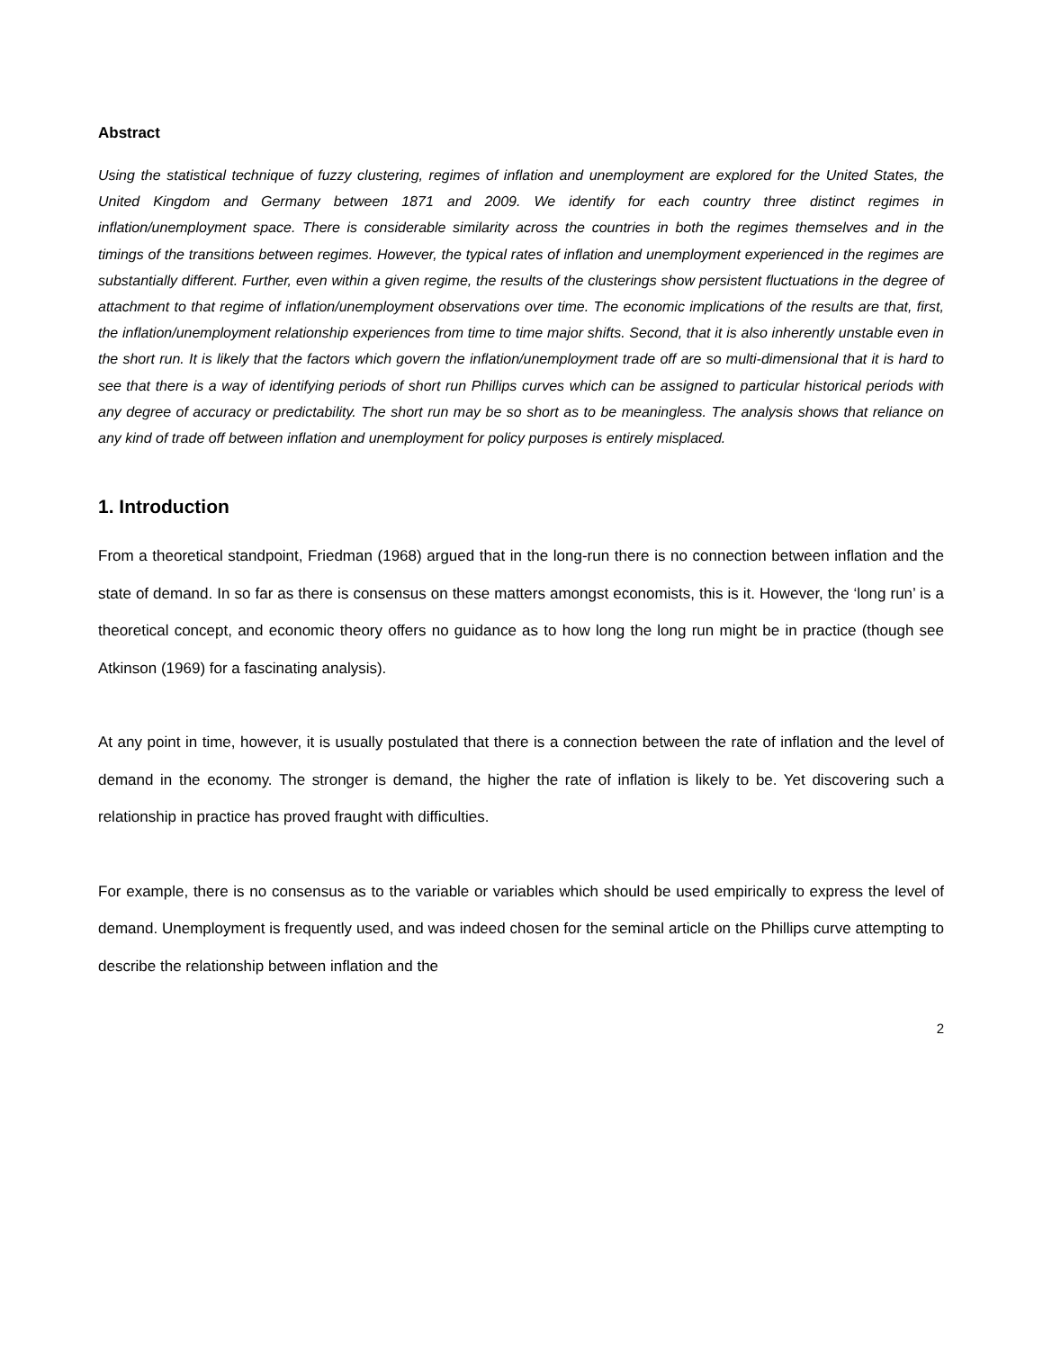Abstract
Using the statistical technique of fuzzy clustering, regimes of inflation and unemployment are explored for the United States, the United Kingdom and Germany between 1871 and 2009. We identify for each country three distinct regimes in inflation/unemployment space. There is considerable similarity across the countries in both the regimes themselves and in the timings of the transitions between regimes. However, the typical rates of inflation and unemployment experienced in the regimes are substantially different. Further, even within a given regime, the results of the clusterings show persistent fluctuations in the degree of attachment to that regime of inflation/unemployment observations over time. The economic implications of the results are that, first, the inflation/unemployment relationship experiences from time to time major shifts. Second, that it is also inherently unstable even in the short run. It is likely that the factors which govern the inflation/unemployment trade off are so multi-dimensional that it is hard to see that there is a way of identifying periods of short run Phillips curves which can be assigned to particular historical periods with any degree of accuracy or predictability. The short run may be so short as to be meaningless. The analysis shows that reliance on any kind of trade off between inflation and unemployment for policy purposes is entirely misplaced.
1. Introduction
From a theoretical standpoint, Friedman (1968) argued that in the long-run there is no connection between inflation and the state of demand. In so far as there is consensus on these matters amongst economists, this is it. However, the ‘long run’ is a theoretical concept, and economic theory offers no guidance as to how long the long run might be in practice (though see Atkinson (1969) for a fascinating analysis).
At any point in time, however, it is usually postulated that there is a connection between the rate of inflation and the level of demand in the economy. The stronger is demand, the higher the rate of inflation is likely to be. Yet discovering such a relationship in practice has proved fraught with difficulties.
For example, there is no consensus as to the variable or variables which should be used empirically to express the level of demand. Unemployment is frequently used, and was indeed chosen for the seminal article on the Phillips curve attempting to describe the relationship between inflation and the
2